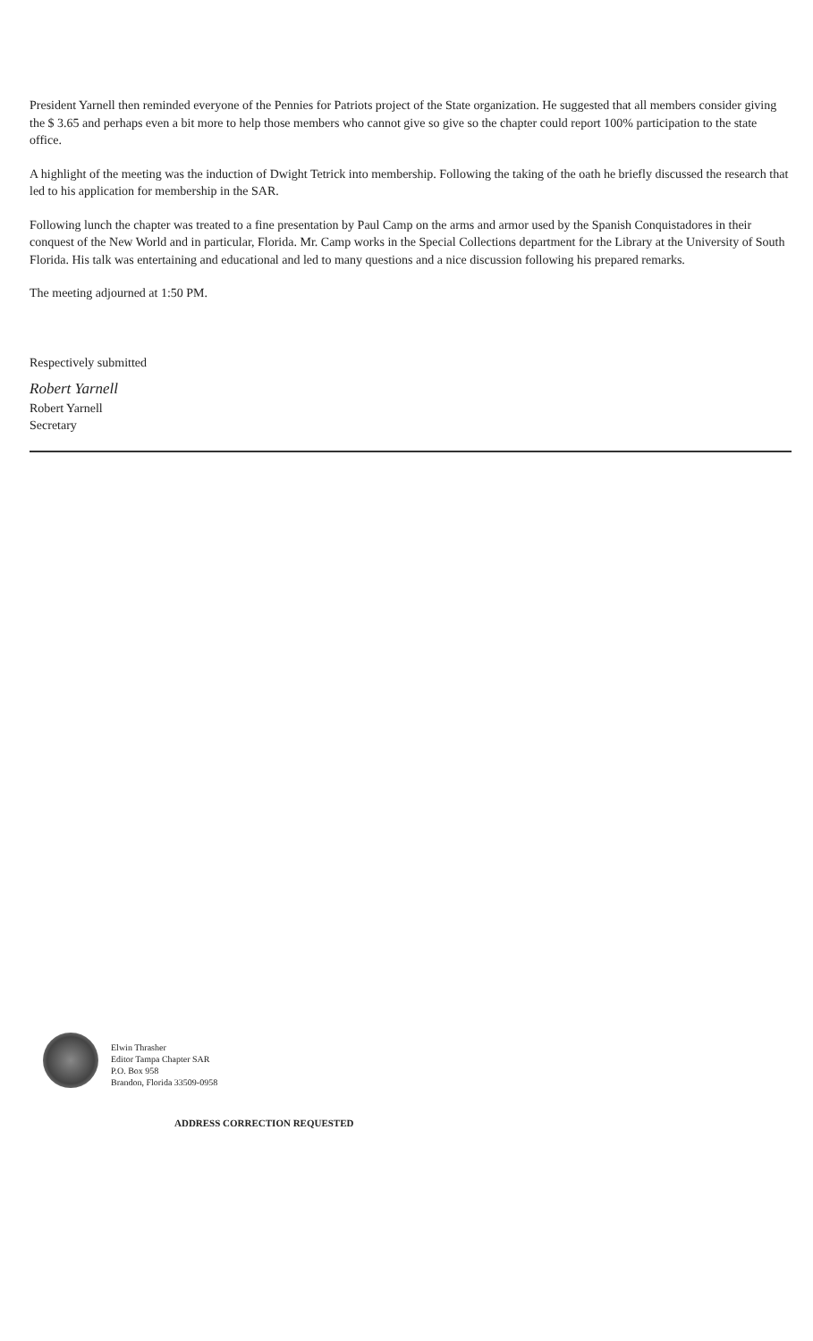President Yarnell then reminded everyone of the Pennies for Patriots project of the State organization. He suggested that all members consider giving the $ 3.65 and perhaps even a bit more to help those members who cannot give so give so the chapter could report 100% participation to the state office.
A highlight of the meeting was the induction of Dwight Tetrick into membership. Following the taking of the oath he briefly discussed the research that led to his application for membership in the SAR.
Following lunch the chapter was treated to a fine presentation by Paul Camp on the arms and armor used by the Spanish Conquistadores in their conquest of the New World and in particular, Florida. Mr. Camp works in the Special Collections department for the Library at the University of South Florida. His talk was entertaining and educational and led to many questions and a nice discussion following his prepared remarks.
The meeting adjourned at 1:50 PM.
Respectively submitted
Robert Yarnell
Robert Yarnell
Secretary
Elwin Thrasher
Editor Tampa Chapter SAR
P.O. Box 958
Brandon, Florida 33509-0958
ADDRESS CORRECTION REQUESTED